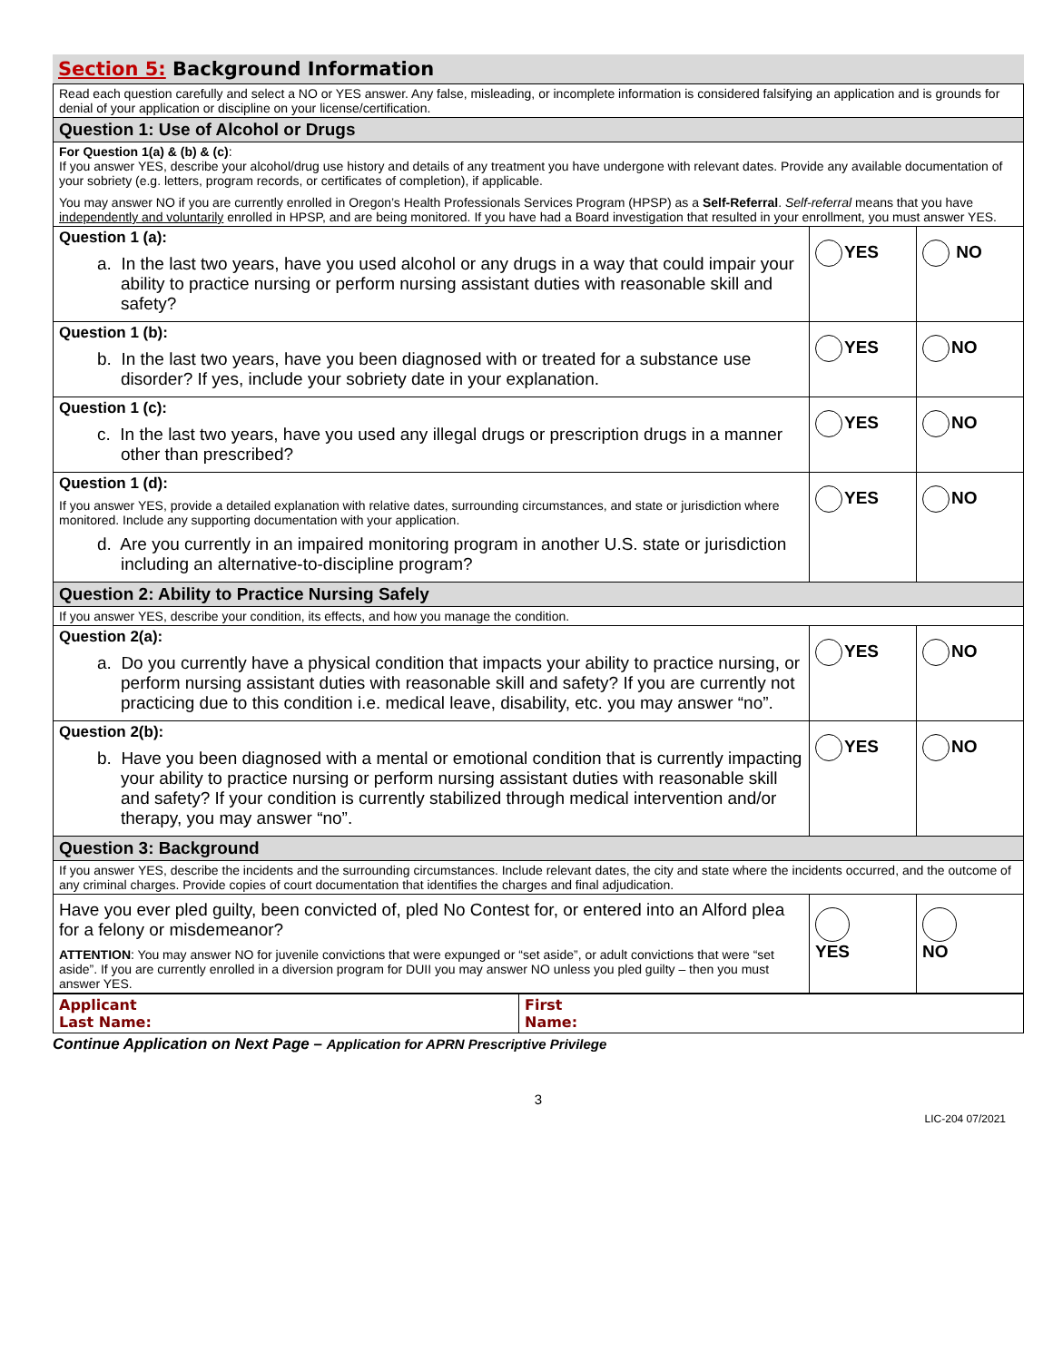Section 5: Background Information
| Read each question carefully and select a NO or YES answer. Any false, misleading, or incomplete information is considered falsifying an application and is grounds for denial of your application or discipline on your license/certification. | | |
| Question 1: Use of Alcohol or Drugs | | |
| For Question 1(a) & (b) & (c) : If you answer YES, describe your alcohol/drug use history and details of any treatment you have undergone with relevant dates. Provide any available documentation of your sobriety (e.g. letters, program records, or certificates of completion), if applicable. You may answer NO if you are currently enrolled in Oregon’s Health Professionals Services Program (HPSP) as a Self-Referral . Self-referral means that you have independently and voluntarily enrolled in HPSP, and are being monitored. If you have had a Board investigation that resulted in your enrollment, you must answer YES. | | |
| Question 1 (a): a. In the last two years, have you used alcohol or any drugs in a way that could impair your ability to practice nursing or perform nursing assistant duties with reasonable skill and safety? | YES | NO |
| Question 1 (b): b. In the last two years, have you been diagnosed with or treated for a substance use disorder? If yes, include your sobriety date in your explanation. | YES | NO |
| Question 1 (c): c. In the last two years, have you used any illegal drugs or prescription drugs in a manner other than prescribed? | YES | NO |
| Question 1 (d): If you answer YES, provide a detailed explanation with relative dates, surrounding circumstances, and state or jurisdiction where monitored. Include any supporting documentation with your application. d. Are you currently in an impaired monitoring program in another U.S. state or jurisdiction including an alternative-to-discipline program? | YES | NO |
| Question 2: Ability to Practice Nursing Safely | | |
| If you answer YES, describe your condition, its effects, and how you manage the condition. | | |
| Question 2(a): a. Do you currently have a physical condition that impacts your ability to practice nursing, or perform nursing assistant duties with reasonable skill and safety? If you are currently not practicing due to this condition i.e. medical leave, disability, etc. you may answer “no”. | YES | NO |
| Question 2(b): b. Have you been diagnosed with a mental or emotional condition that is currently impacting your ability to practice nursing or perform nursing assistant duties with reasonable skill and safety? If your condition is currently stabilized through medical intervention and/or therapy, you may answer “no”. | YES | NO |
| Question 3: Background | | |
| If you answer YES, describe the incidents and the surrounding circumstances. Include relevant dates, the city and state where the incidents occurred, and the outcome of any criminal charges. Provide copies of court documentation that identifies the charges and final adjudication. | | |
| Have you ever pled guilty, been convicted of, pled No Contest for, or entered into an Alford plea for a felony or misdemeanor? ATTENTION : You may answer NO for juvenile convictions that were expunged or “set aside”, or adult convictions that were “set aside”. If you are currently enrolled in a diversion program for DUII you may answer NO unless you pled guilty – then you must answer YES. | YES | NO |
| Applicant Last Name: | First Name: |
Continue Application on Next Page – Application for APRN Prescriptive Privilege
3
LIC-204 07/2021